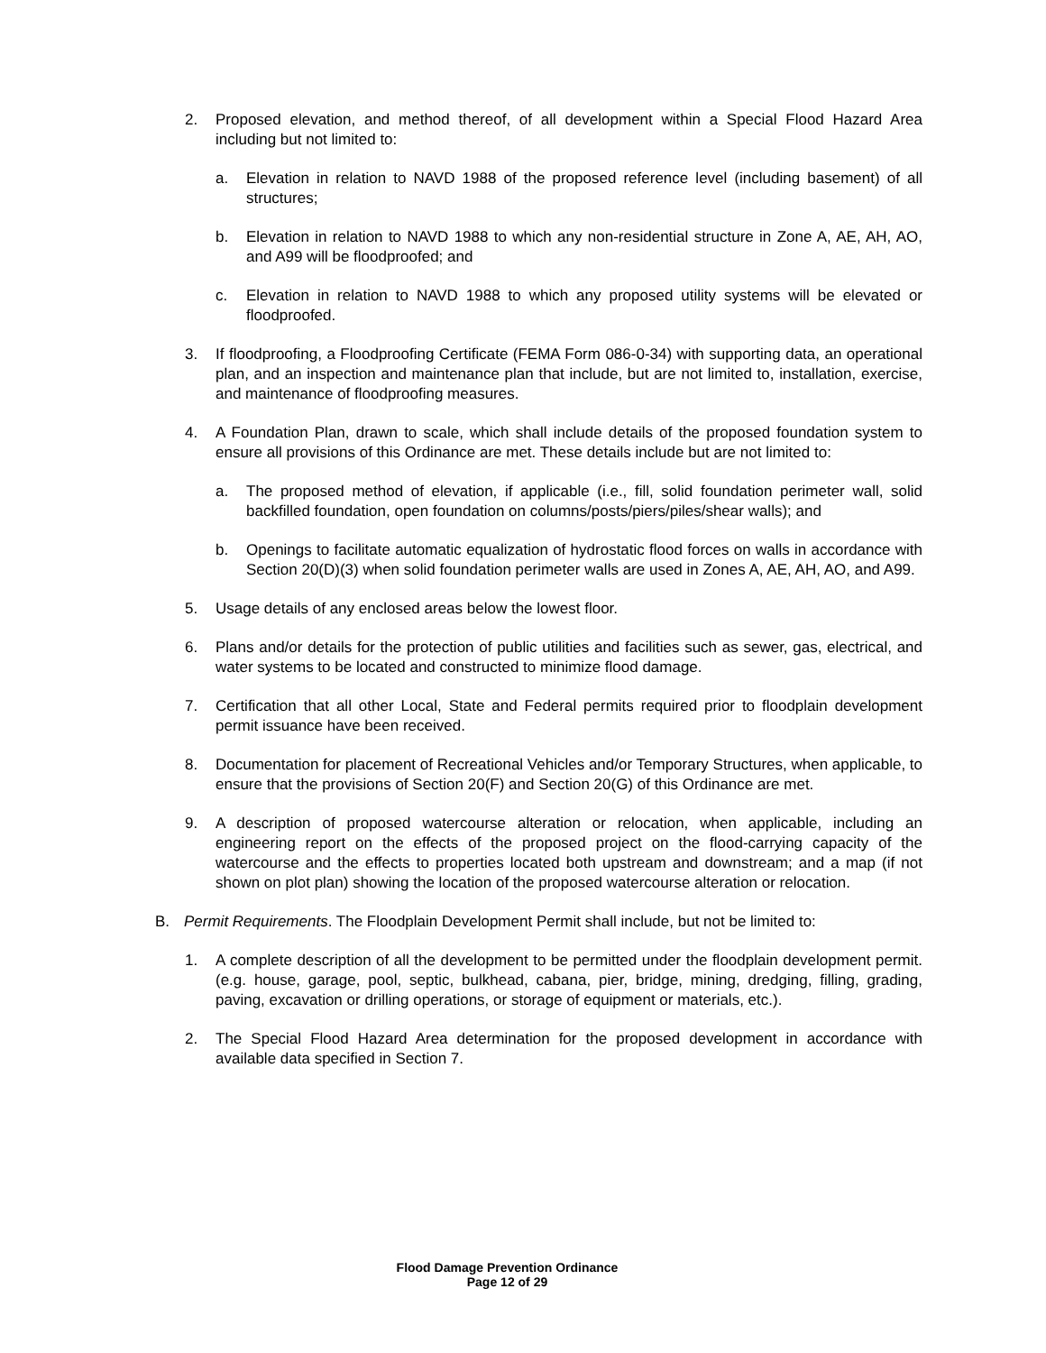2. Proposed elevation, and method thereof, of all development within a Special Flood Hazard Area including but not limited to:
a. Elevation in relation to NAVD 1988 of the proposed reference level (including basement) of all structures;
b. Elevation in relation to NAVD 1988 to which any non-residential structure in Zone A, AE, AH, AO, and A99 will be floodproofed; and
c. Elevation in relation to NAVD 1988 to which any proposed utility systems will be elevated or floodproofed.
3. If floodproofing, a Floodproofing Certificate (FEMA Form 086-0-34) with supporting data, an operational plan, and an inspection and maintenance plan that include, but are not limited to, installation, exercise, and maintenance of floodproofing measures.
4. A Foundation Plan, drawn to scale, which shall include details of the proposed foundation system to ensure all provisions of this Ordinance are met. These details include but are not limited to:
a. The proposed method of elevation, if applicable (i.e., fill, solid foundation perimeter wall, solid backfilled foundation, open foundation on columns/posts/piers/piles/shear walls); and
b. Openings to facilitate automatic equalization of hydrostatic flood forces on walls in accordance with Section 20(D)(3) when solid foundation perimeter walls are used in Zones A, AE, AH, AO, and A99.
5. Usage details of any enclosed areas below the lowest floor.
6. Plans and/or details for the protection of public utilities and facilities such as sewer, gas, electrical, and water systems to be located and constructed to minimize flood damage.
7. Certification that all other Local, State and Federal permits required prior to floodplain development permit issuance have been received.
8. Documentation for placement of Recreational Vehicles and/or Temporary Structures, when applicable, to ensure that the provisions of Section 20(F) and Section 20(G) of this Ordinance are met.
9. A description of proposed watercourse alteration or relocation, when applicable, including an engineering report on the effects of the proposed project on the flood-carrying capacity of the watercourse and the effects to properties located both upstream and downstream; and a map (if not shown on plot plan) showing the location of the proposed watercourse alteration or relocation.
B. Permit Requirements. The Floodplain Development Permit shall include, but not be limited to:
1. A complete description of all the development to be permitted under the floodplain development permit. (e.g. house, garage, pool, septic, bulkhead, cabana, pier, bridge, mining, dredging, filling, grading, paving, excavation or drilling operations, or storage of equipment or materials, etc.).
2. The Special Flood Hazard Area determination for the proposed development in accordance with available data specified in Section 7.
Flood Damage Prevention Ordinance
Page 12 of 29